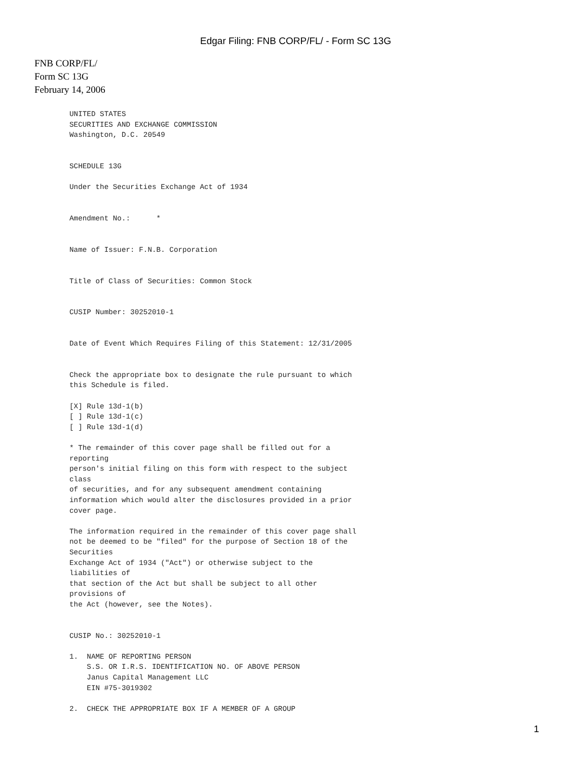Edgar Filing: FNB CORP/FL/ - Form SC 13G
FNB CORP/FL/
Form SC 13G
February 14, 2006
UNITED STATES
SECURITIES AND EXCHANGE COMMISSION
Washington, D.C. 20549


SCHEDULE 13G

Under the Securities Exchange Act of 1934


Amendment No.:      *


Name of Issuer: F.N.B. Corporation


Title of Class of Securities: Common Stock


CUSIP Number: 30252010-1


Date of Event Which Requires Filing of this Statement: 12/31/2005


Check the appropriate box to designate the rule pursuant to which
this Schedule is filed.

[X] Rule 13d-1(b)
[ ] Rule 13d-1(c)
[ ] Rule 13d-1(d)

* The remainder of this cover page shall be filled out for a
reporting
person's initial filing on this form with respect to the subject
class
of securities, and for any subsequent amendment containing
information which would alter the disclosures provided in a prior
cover page.

The information required in the remainder of this cover page shall
not be deemed to be "filed" for the purpose of Section 18 of the
Securities
Exchange Act of 1934 ("Act") or otherwise subject to the
liabilities of
that section of the Act but shall be subject to all other
provisions of
the Act (however, see the Notes).


CUSIP No.: 30252010-1

1.  NAME OF REPORTING PERSON
    S.S. OR I.R.S. IDENTIFICATION NO. OF ABOVE PERSON
    Janus Capital Management LLC
    EIN #75-3019302

2.  CHECK THE APPROPRIATE BOX IF A MEMBER OF A GROUP
1